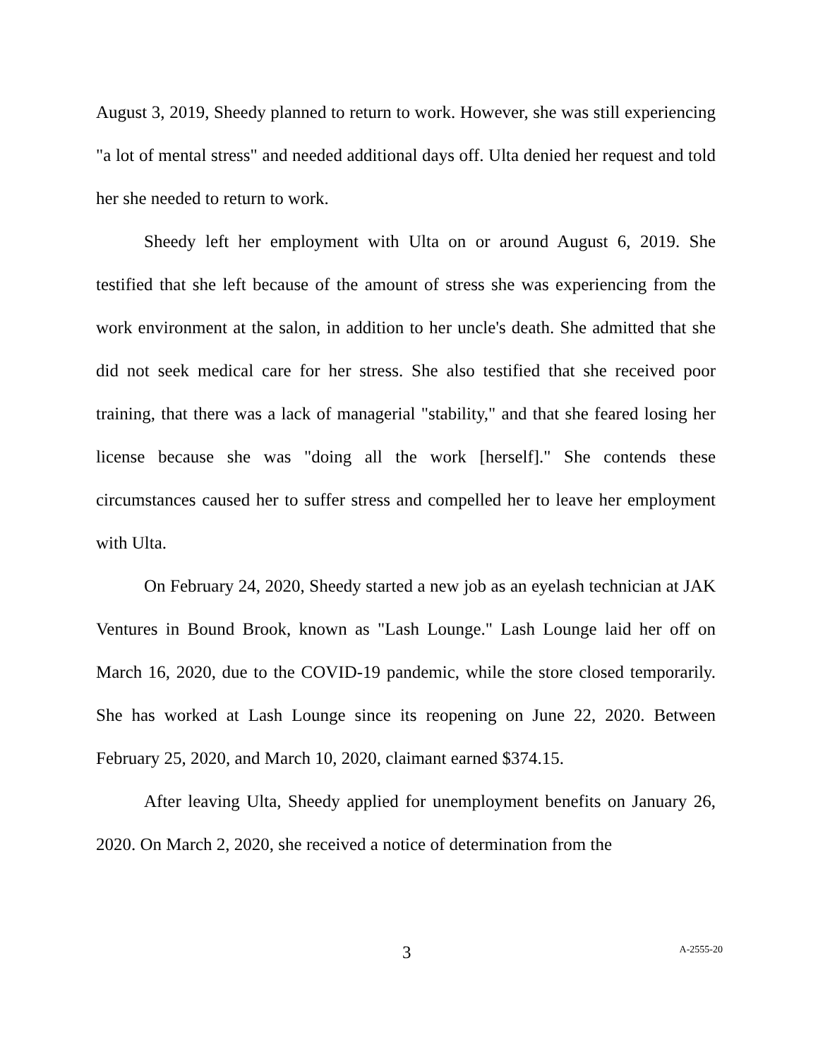August 3, 2019, Sheedy planned to return to work. However, she was still experiencing "a lot of mental stress" and needed additional days off. Ulta denied her request and told her she needed to return to work.
Sheedy left her employment with Ulta on or around August 6, 2019. She testified that she left because of the amount of stress she was experiencing from the work environment at the salon, in addition to her uncle's death. She admitted that she did not seek medical care for her stress. She also testified that she received poor training, that there was a lack of managerial "stability," and that she feared losing her license because she was "doing all the work [herself]." She contends these circumstances caused her to suffer stress and compelled her to leave her employment with Ulta.
On February 24, 2020, Sheedy started a new job as an eyelash technician at JAK Ventures in Bound Brook, known as "Lash Lounge." Lash Lounge laid her off on March 16, 2020, due to the COVID-19 pandemic, while the store closed temporarily. She has worked at Lash Lounge since its reopening on June 22, 2020. Between February 25, 2020, and March 10, 2020, claimant earned $374.15.
After leaving Ulta, Sheedy applied for unemployment benefits on January 26, 2020. On March 2, 2020, she received a notice of determination from the
3 A-2555-20